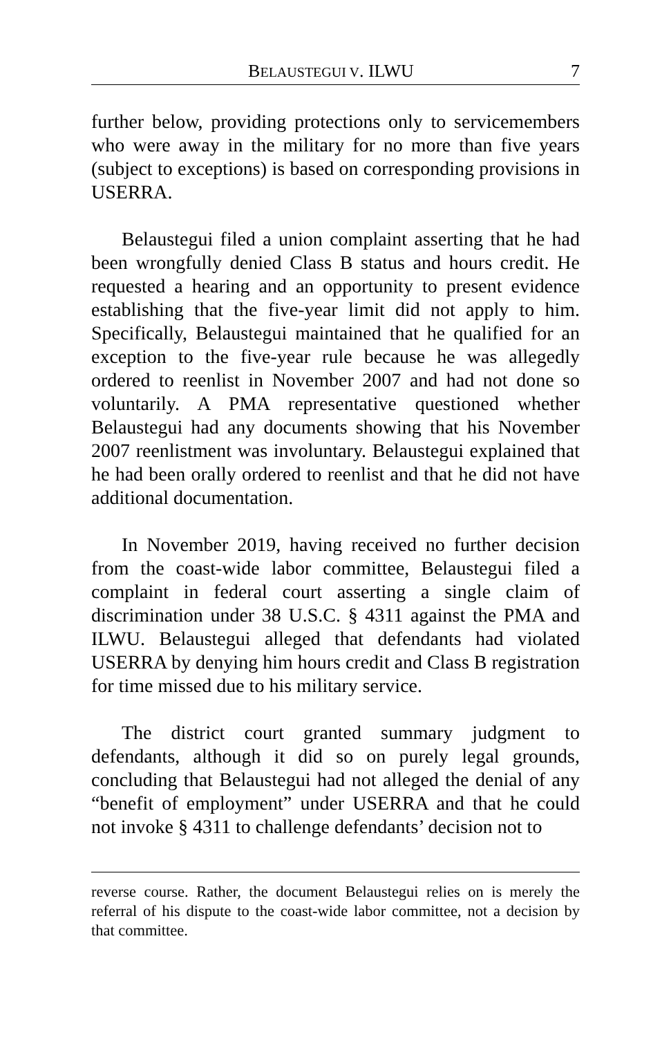BELAUSTEGUI V. ILWU 7
further below, providing protections only to servicemembers who were away in the military for no more than five years (subject to exceptions) is based on corresponding provisions in USERRA.
Belaustegui filed a union complaint asserting that he had been wrongfully denied Class B status and hours credit. He requested a hearing and an opportunity to present evidence establishing that the five-year limit did not apply to him. Specifically, Belaustegui maintained that he qualified for an exception to the five-year rule because he was allegedly ordered to reenlist in November 2007 and had not done so voluntarily. A PMA representative questioned whether Belaustegui had any documents showing that his November 2007 reenlistment was involuntary. Belaustegui explained that he had been orally ordered to reenlist and that he did not have additional documentation.
In November 2019, having received no further decision from the coast-wide labor committee, Belaustegui filed a complaint in federal court asserting a single claim of discrimination under 38 U.S.C. § 4311 against the PMA and ILWU. Belaustegui alleged that defendants had violated USERRA by denying him hours credit and Class B registration for time missed due to his military service.
The district court granted summary judgment to defendants, although it did so on purely legal grounds, concluding that Belaustegui had not alleged the denial of any “benefit of employment” under USERRA and that he could not invoke § 4311 to challenge defendants’ decision not to
reverse course. Rather, the document Belaustegui relies on is merely the referral of his dispute to the coast-wide labor committee, not a decision by that committee.